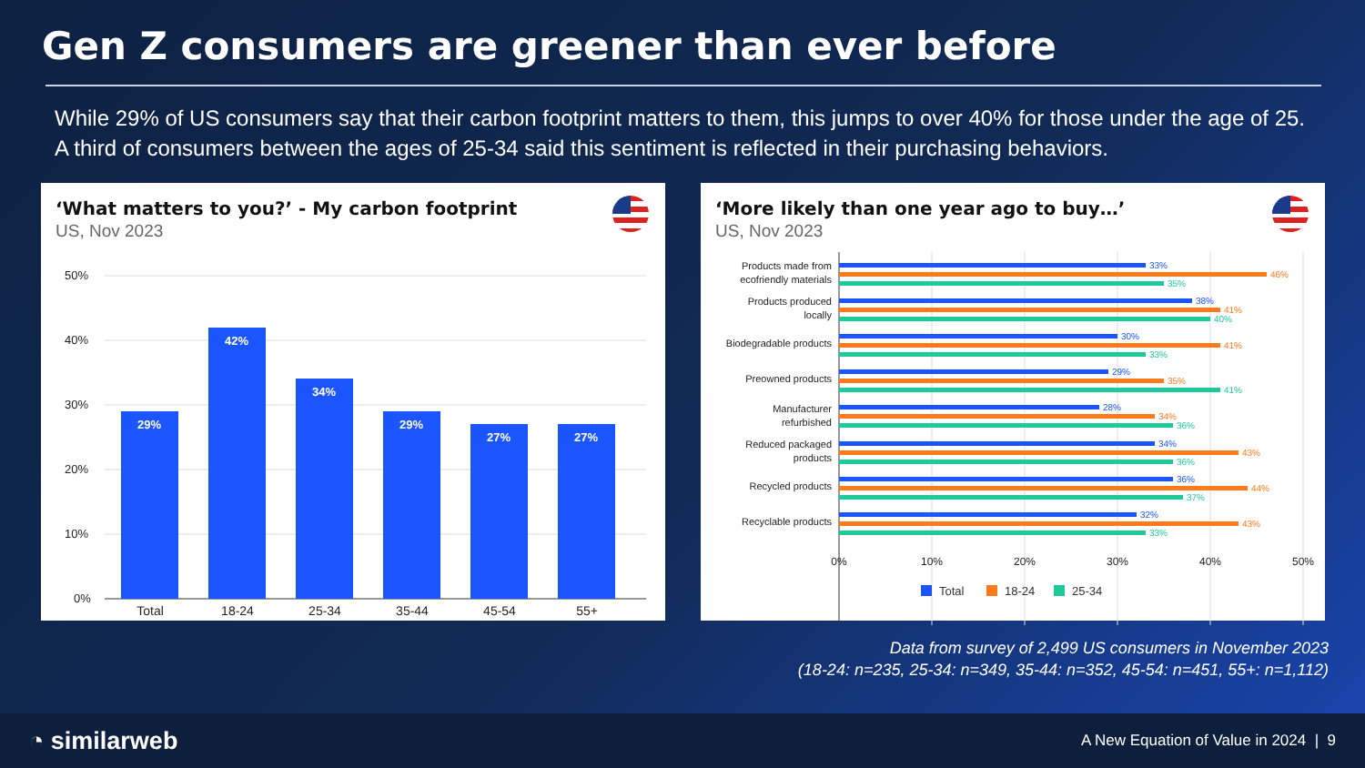Gen Z consumers are greener than ever before
While 29% of US consumers say that their carbon footprint matters to them, this jumps to over 40% for those under the age of 25. A third of consumers between the ages of 25-34 said this sentiment is reflected in their purchasing behaviors.
‘What matters to you?’ - My carbon footprint
US, Nov 2023
50%
40%
30%
20%
10%
0%
29%
42%
34%
29%
27%
27%
Total 18-24 25-34 35-44 45-54 55+
‘More likely than one year ago to buy…’
US, Nov 2023
Products made from
ecofriendly materials
Products produced
locally
Biodegradable products
Preowned products
Manufacturer
refurbished
Reduced packaged
products
Recycled products
Recyclable products
33%
46%
35%
38%
41%
40%
30%
41%
33%
29%
35%
41%
28%
34%
36%
34%
43%
36%
36%
44%
37%
32%
43%
33%
0%
10%
20%
30%
40%
50%
Total
18-24
25-34
Data from survey of 2,499 US consumers in November 2023
(18-24: n=235, 25-34: n=349, 35-44: n=352, 45-54: n=451, 55+: n=1,112)
◔ similarweb A New Equation of Value in 2024 | 9